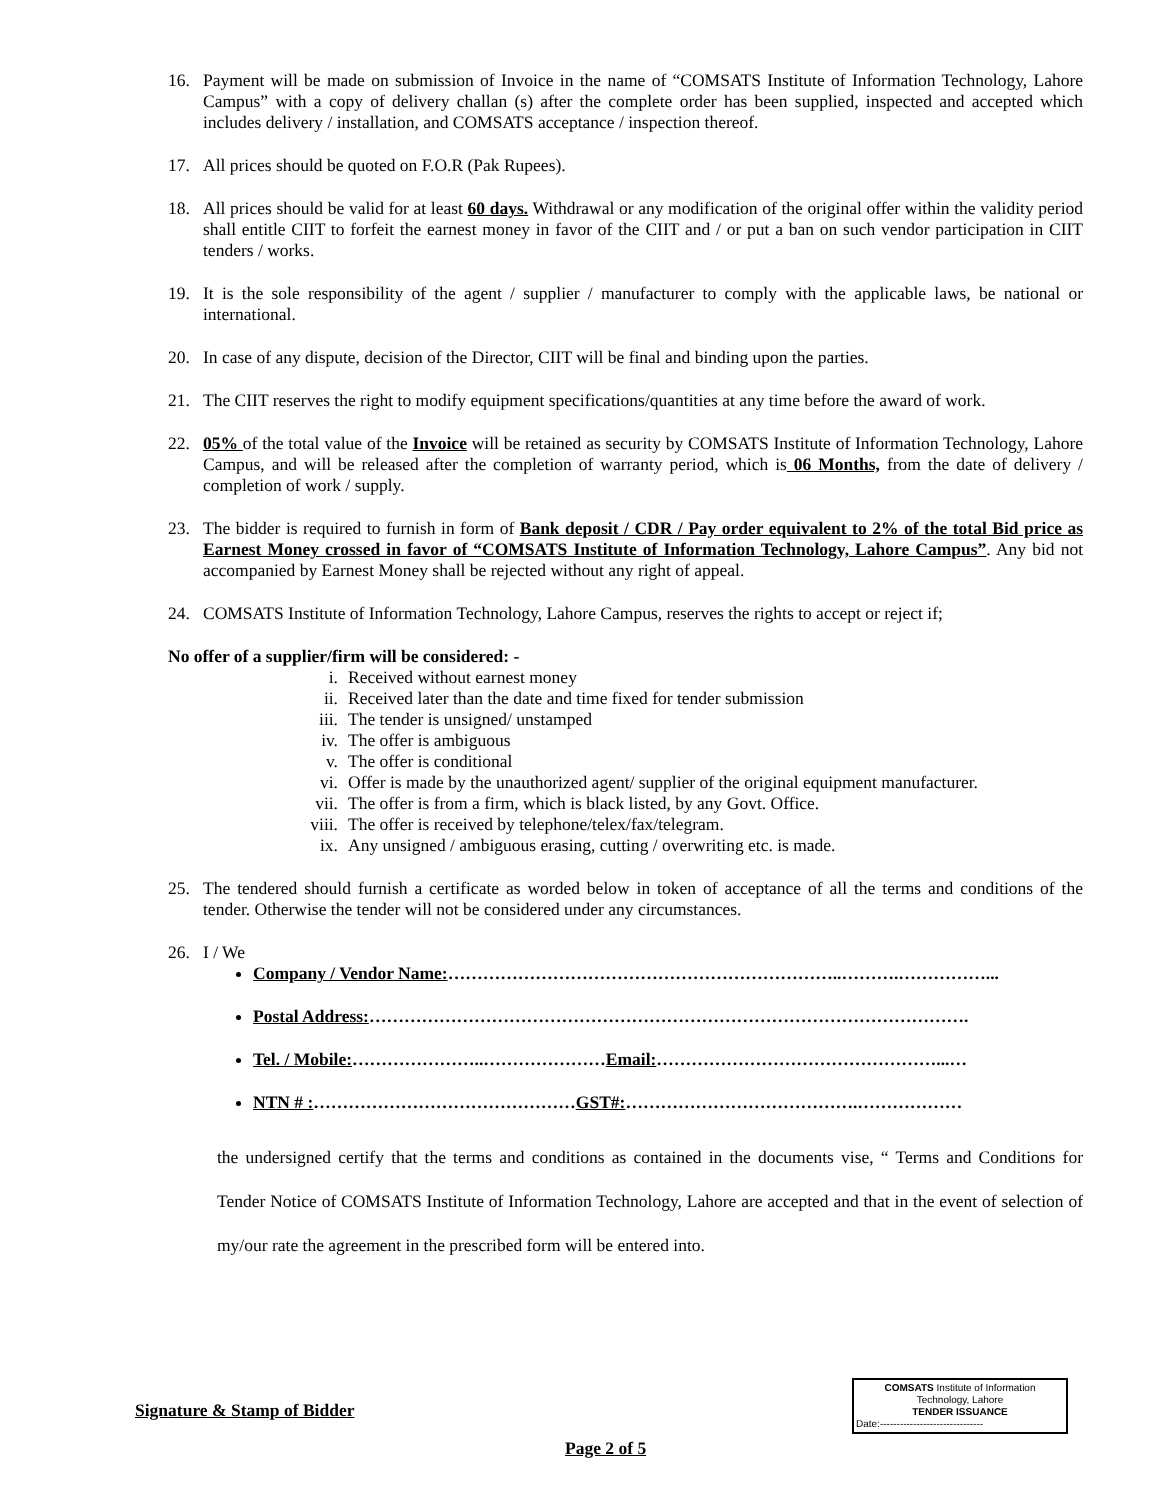16. Payment will be made on submission of Invoice in the name of “COMSATS Institute of Information Technology, Lahore Campus” with a copy of delivery challan (s) after the complete order has been supplied, inspected and accepted which includes delivery / installation, and COMSATS acceptance / inspection thereof.
17. All prices should be quoted on F.O.R (Pak Rupees).
18. All prices should be valid for at least 60 days. Withdrawal or any modification of the original offer within the validity period shall entitle CIIT to forfeit the earnest money in favor of the CIIT and / or put a ban on such vendor participation in CIIT tenders / works.
19. It is the sole responsibility of the agent / supplier / manufacturer to comply with the applicable laws, be national or international.
20. In case of any dispute, decision of the Director, CIIT will be final and binding upon the parties.
21. The CIIT reserves the right to modify equipment specifications/quantities at any time before the award of work.
22. 05% of the total value of the Invoice will be retained as security by COMSATS Institute of Information Technology, Lahore Campus, and will be released after the completion of warranty period, which is 06 Months, from the date of delivery / completion of work / supply.
23. The bidder is required to furnish in form of Bank deposit / CDR / Pay order equivalent to 2% of the total Bid price as Earnest Money crossed in favor of “COMSATS Institute of Information Technology, Lahore Campus”. Any bid not accompanied by Earnest Money shall be rejected without any right of appeal.
24. COMSATS Institute of Information Technology, Lahore Campus, reserves the rights to accept or reject if;
No offer of a supplier/firm will be considered: -
i. Received without earnest money
ii. Received later than the date and time fixed for tender submission
iii. The tender is unsigned/ unstamped
iv. The offer is ambiguous
v. The offer is conditional
vi. Offer is made by the unauthorized agent/ supplier of the original equipment manufacturer.
vii. The offer is from a firm, which is black listed, by any Govt. Office.
viii. The offer is received by telephone/telex/fax/telegram.
ix. Any unsigned / ambiguous erasing, cutting / overwriting etc. is made.
25. The tendered should furnish a certificate as worded below in token of acceptance of all the terms and conditions of the tender. Otherwise the tender will not be considered under any circumstances.
26. I / We
Company / Vendor Name:…………………………………………………………..……….……………...
Postal Address:………………………………………………………………………………………….
Tel. / Mobile:…………………..…………………Email:…………………………………………...…
NTN # :………………………………………GST#:………………………………….………………
the undersigned certify that the terms and conditions as contained in the documents vise, “ Terms and Conditions for Tender Notice of COMSATS Institute of Information Technology, Lahore are accepted and that in the event of selection of my/our rate the agreement in the prescribed form will be entered into.
COMSATS Institute of Information
Technology, Lahore
TENDER ISSUANCE
Date:-------------------------------
Signature & Stamp of Bidder
Page 2 of 5